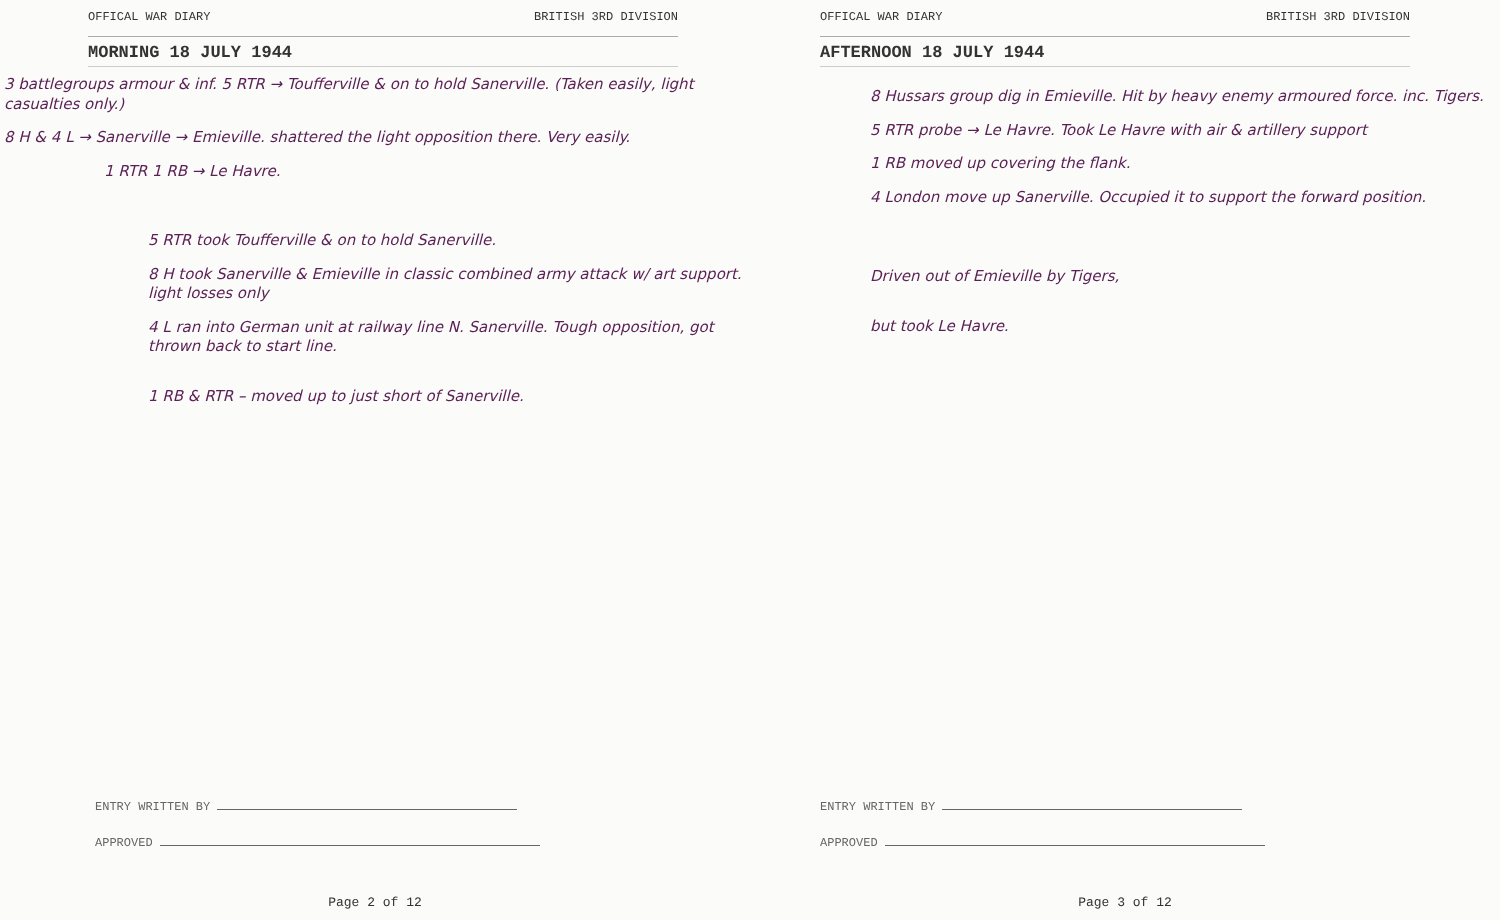OFFICAL WAR DIARY BRITISH 3RD DIVISION
MORNING 18 JULY 1944
3 battlegroups armour & inf. 5 RTR → Toufferville & on to hold Sanerville. (Taken easily, light casualties only.)
8 H & 4 L → Sanerville → Emieville. shattered the light opposition there. Very easily.
1 RTR 1 RB → Le Havre.
5 RTR took Toufferville & on to hold Sanerville.
8 H took Sanerville & Emieville in classic combined army attack w/ art support. light losses only
4 L ran into German unit at railway line N. Sanerville. Tough opposition, got thrown back to start line.
1 RB & RTR – moved up to just short of Sanerville.
ENTRY WRITTEN BY
APPROVED
Page 2 of 12
OFFICAL WAR DIARY BRITISH 3RD DIVISION
AFTERNOON 18 JULY 1944
8 Hussars group dig in Emieville. Hit by heavy enemy armoured force. inc. Tigers.
5 RTR probe → Le Havre. Took Le Havre with air & artillery support
1 RB moved up covering the flank.
4 London move up Sanerville. Occupied it to support the forward position.
Driven out of Emieville by Tigers,
but took Le Havre.
ENTRY WRITTEN BY
APPROVED
Page 3 of 12